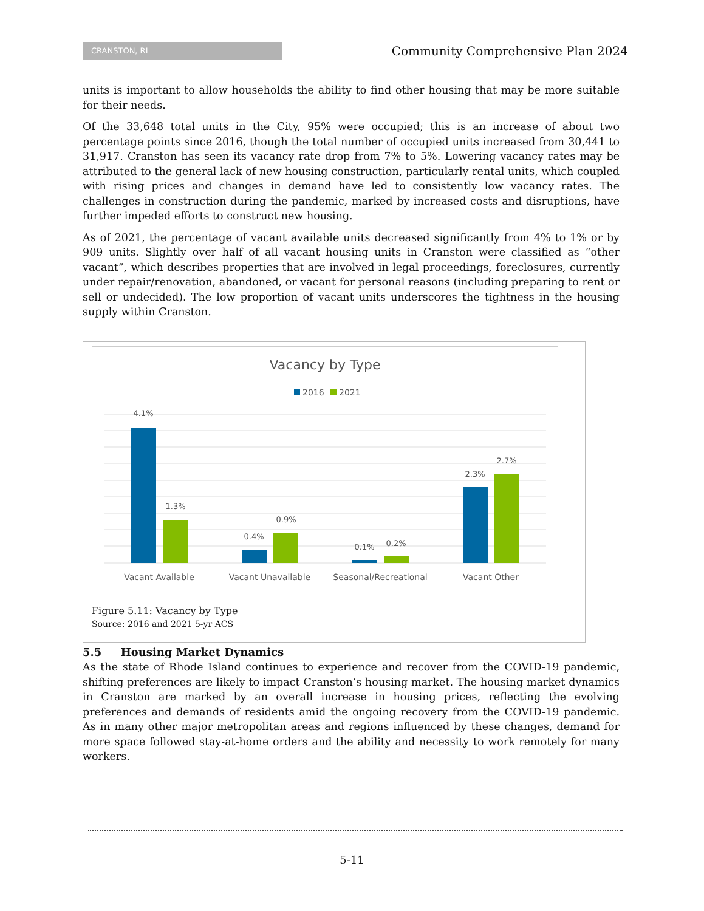CRANSTON, RI
Community Comprehensive Plan 2024
units is important to allow households the ability to find other housing that may be more suitable for their needs.
Of the 33,648 total units in the City, 95% were occupied; this is an increase of about two percentage points since 2016, though the total number of occupied units increased from 30,441 to 31,917. Cranston has seen its vacancy rate drop from 7% to 5%. Lowering vacancy rates may be attributed to the general lack of new housing construction, particularly rental units, which coupled with rising prices and changes in demand have led to consistently low vacancy rates. The challenges in construction during the pandemic, marked by increased costs and disruptions, have further impeded efforts to construct new housing.
As of 2021, the percentage of vacant available units decreased significantly from 4% to 1% or by 909 units. Slightly over half of all vacant housing units in Cranston were classified as “other vacant”, which describes properties that are involved in legal proceedings, foreclosures, currently under repair/renovation, abandoned, or vacant for personal reasons (including preparing to rent or sell or undecided). The low proportion of vacant units underscores the tightness in the housing supply within Cranston.
Vacancy by Type
2016
2021
4.1%
1.3%
0.4%
0.9%
0.1%
0.2%
2.3%
2.7%
Vacant Available
Vacant Unavailable
Seasonal/Recreational
Vacant Other
Figure 5.11: Vacancy by Type
Source: 2016 and 2021 5-yr ACS
5.5 Housing Market Dynamics
As the state of Rhode Island continues to experience and recover from the COVID-19 pandemic, shifting preferences are likely to impact Cranston’s housing market. The housing market dynamics in Cranston are marked by an overall increase in housing prices, reflecting the evolving preferences and demands of residents amid the ongoing recovery from the COVID-19 pandemic. As in many other major metropolitan areas and regions influenced by these changes, demand for more space followed stay-at-home orders and the ability and necessity to work remotely for many workers.
5-11